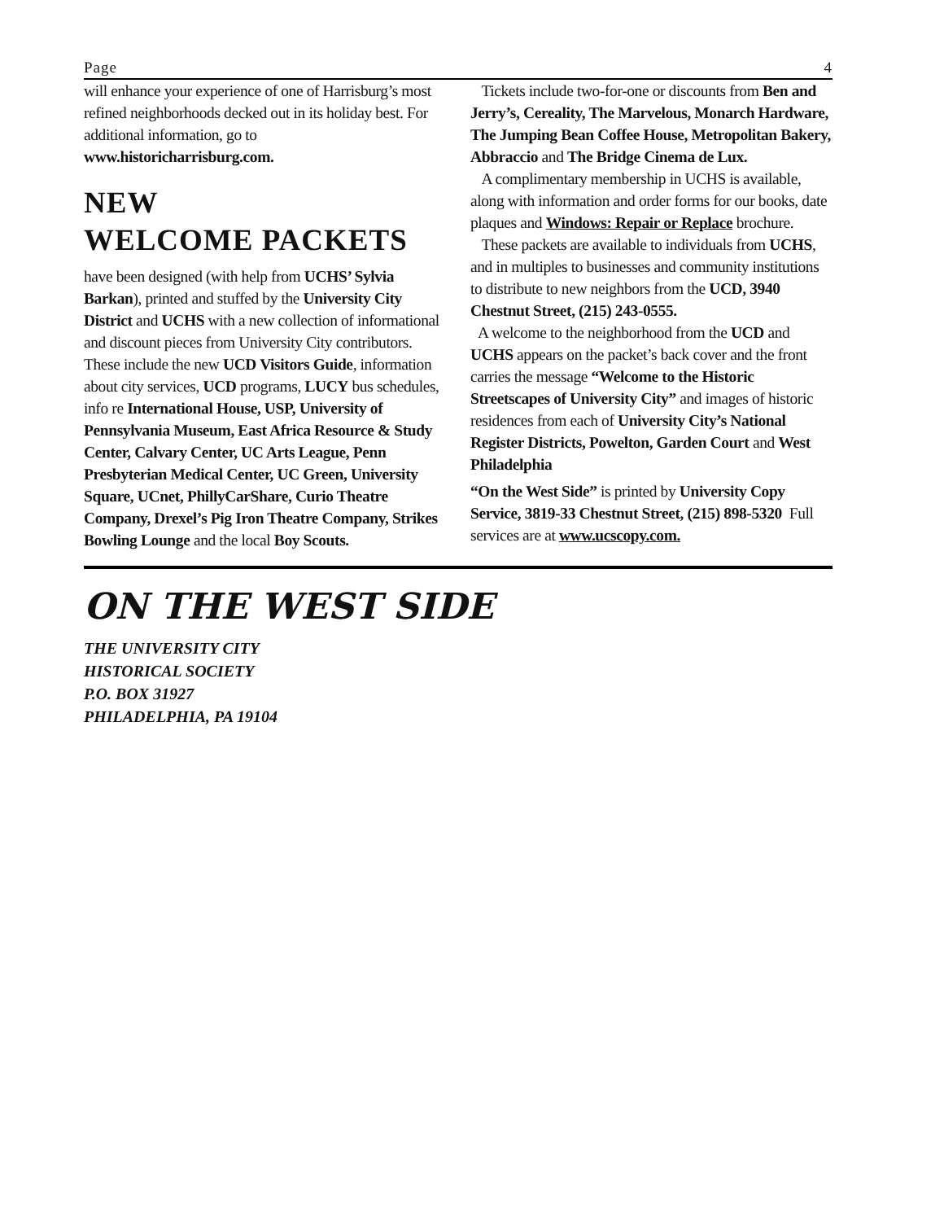Page 4
will enhance your experience of one of Harrisburg’s most refined neighborhoods decked out in its holiday best. For additional information, go to www.historicharrisburg.com.
NEW
WELCOME PACKETS
have been designed (with help from UCHS’ Sylvia Barkan), printed and stuffed by the University City District and UCHS with a new collection of informational and discount pieces from University City contributors. These include the new UCD Visitors Guide, information about city services, UCD programs, LUCY bus schedules, info re International House, USP, University of Pennsylvania Museum, East Africa Resource & Study Center, Calvary Center, UC Arts League, Penn Presbyterian Medical Center, UC Green, University Square, UCnet, PhillyCarShare, Curio Theatre Company, Drexel’s Pig Iron Theatre Company, Strikes Bowling Lounge and the local Boy Scouts.
Tickets include two-for-one or discounts from Ben and Jerry’s, Cereality, The Marvelous, Monarch Hardware, The Jumping Bean Coffee House, Metropolitan Bakery, Abbraccio and The Bridge Cinema de Lux.
A complimentary membership in UCHS is available, along with information and order forms for our books, date plaques and Windows: Repair or Replace brochure.
These packets are available to individuals from UCHS, and in multiples to businesses and community institutions to distribute to new neighbors from the UCD, 3940 Chestnut Street, (215) 243-0555.
A welcome to the neighborhood from the UCD and UCHS appears on the packet’s back cover and the front carries the message “Welcome to the Historic Streetscapes of University City” and images of historic residences from each of University City’s National Register Districts, Powelton, Garden Court and West Philadelphia
“On the West Side” is printed by University Copy Service, 3819-33 Chestnut Street, (215) 898-5320 Full services are at www.ucscopy.com.
ON THE WEST SIDE
THE UNIVERSITY CITY
HISTORICAL SOCIETY
P.O. BOX 31927
PHILADELPHIA, PA 19104